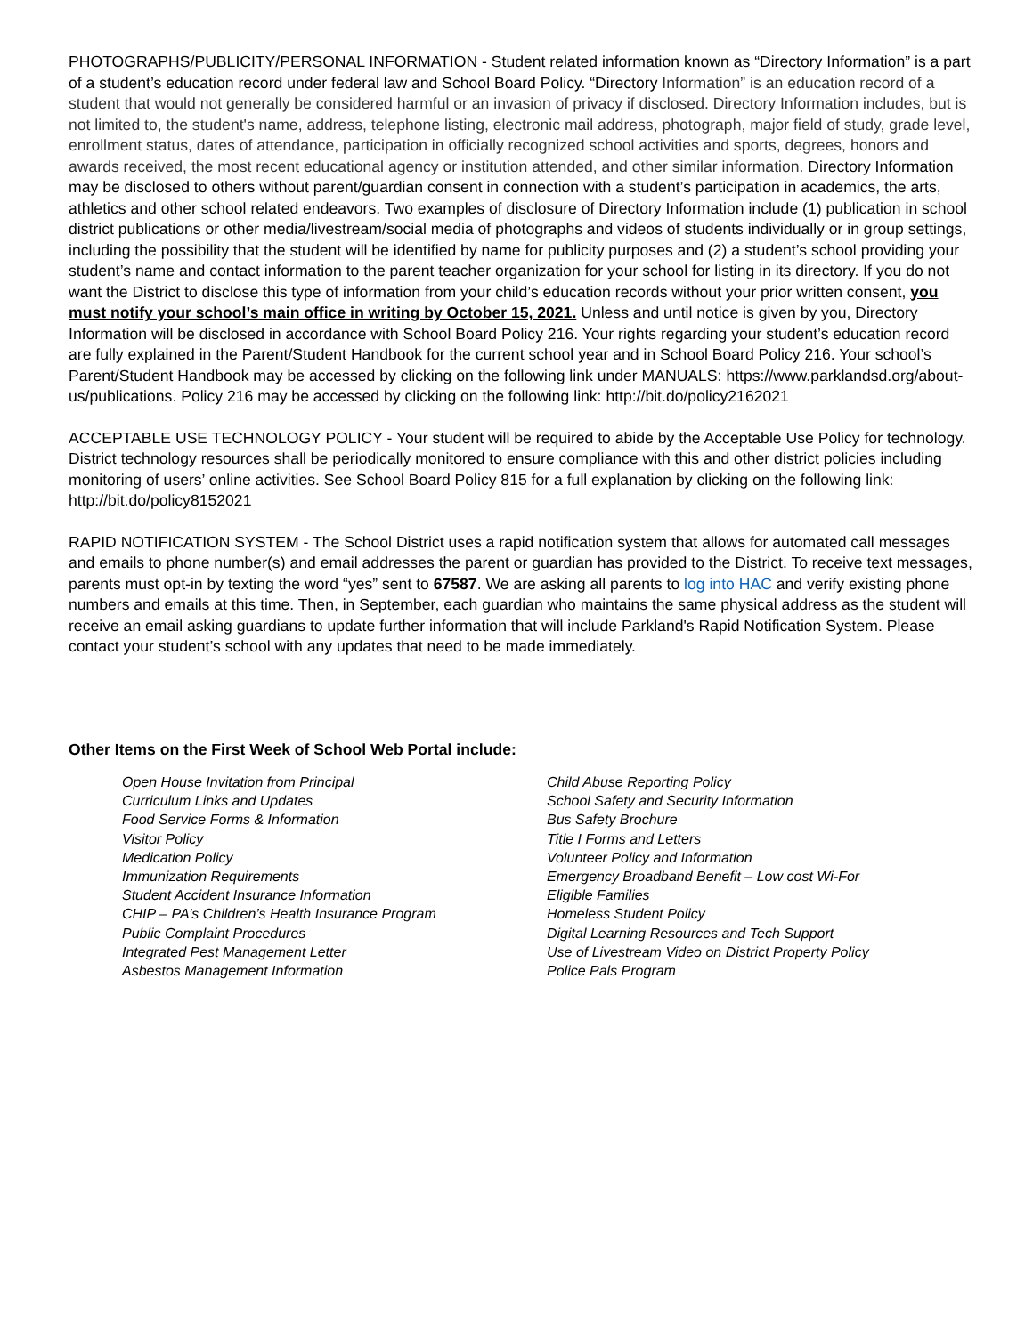PHOTOGRAPHS/PUBLICITY/PERSONAL INFORMATION - Student related information known as “Directory Information” is a part of a student’s education record under federal law and School Board Policy. “Directory Information” is an education record of a student that would not generally be considered harmful or an invasion of privacy if disclosed. Directory Information includes, but is not limited to, the student's name, address, telephone listing, electronic mail address, photograph, major field of study, grade level, enrollment status, dates of attendance, participation in officially recognized school activities and sports, degrees, honors and awards received, the most recent educational agency or institution attended, and other similar information. Directory Information may be disclosed to others without parent/guardian consent in connection with a student’s participation in academics, the arts, athletics and other school related endeavors. Two examples of disclosure of Directory Information include (1) publication in school district publications or other media/livestream/social media of photographs and videos of students individually or in group settings, including the possibility that the student will be identified by name for publicity purposes and (2) a student’s school providing your student’s name and contact information to the parent teacher organization for your school for listing in its directory. If you do not want the District to disclose this type of information from your child’s education records without your prior written consent, you must notify your school’s main office in writing by October 15, 2021. Unless and until notice is given by you, Directory Information will be disclosed in accordance with School Board Policy 216. Your rights regarding your student’s education record are fully explained in the Parent/Student Handbook for the current school year and in School Board Policy 216. Your school’s Parent/Student Handbook may be accessed by clicking on the following link under MANUALS: https://www.parklandsd.org/about-us/publications. Policy 216 may be accessed by clicking on the following link: http://bit.do/policy2162021
ACCEPTABLE USE TECHNOLOGY POLICY - Your student will be required to abide by the Acceptable Use Policy for technology. District technology resources shall be periodically monitored to ensure compliance with this and other district policies including monitoring of users’ online activities. See School Board Policy 815 for a full explanation by clicking on the following link: http://bit.do/policy8152021
RAPID NOTIFICATION SYSTEM - The School District uses a rapid notification system that allows for automated call messages and emails to phone number(s) and email addresses the parent or guardian has provided to the District. To receive text messages, parents must opt-in by texting the word “yes” sent to 67587. We are asking all parents to log into HAC and verify existing phone numbers and emails at this time. Then, in September, each guardian who maintains the same physical address as the student will receive an email asking guardians to update further information that will include Parkland's Rapid Notification System. Please contact your student’s school with any updates that need to be made immediately.
Other Items on the First Week of School Web Portal include:
Open House Invitation from Principal
Curriculum Links and Updates
Food Service Forms & Information
Visitor Policy
Medication Policy
Immunization Requirements
Student Accident Insurance Information
CHIP – PA’s Children’s Health Insurance Program
Public Complaint Procedures
Integrated Pest Management Letter
Asbestos Management Information
Child Abuse Reporting Policy
School Safety and Security Information
Bus Safety Brochure
Title I Forms and Letters
Volunteer Policy and Information
Emergency Broadband Benefit – Low cost Wi-For
Eligible Families
Homeless Student Policy
Digital Learning Resources and Tech Support
Use of Livestream Video on District Property Policy
Police Pals Program